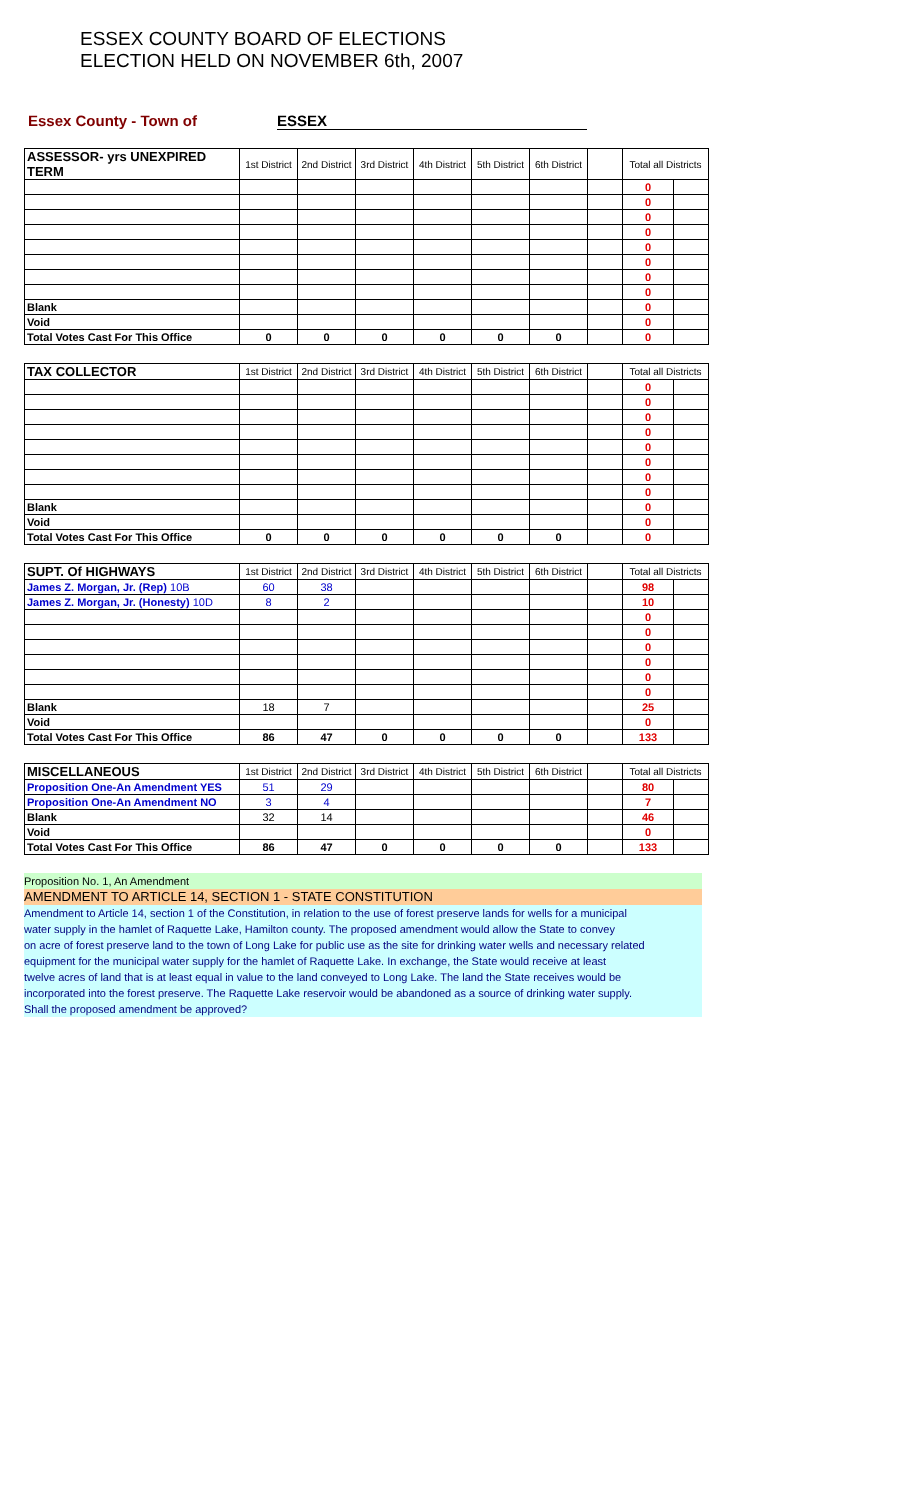ESSEX COUNTY BOARD OF ELECTIONS
ELECTION HELD ON NOVEMBER 6th, 2007
Essex County - Town of ESSEX
| ASSESSOR- yrs UNEXPIRED TERM | 1st District | 2nd District | 3rd District | 4th District | 5th District | 6th District | | Total all Districts | |
| --- | --- | --- | --- | --- | --- | --- | --- | --- | --- |
| | | | | | | | | 0 | |
| | | | | | | | | 0 | |
| | | | | | | | | 0 | |
| | | | | | | | | 0 | |
| | | | | | | | | 0 | |
| | | | | | | | | 0 | |
| | | | | | | | | 0 | |
| | | | | | | | | 0 | |
| Blank | | | | | | | | 0 | |
| Void | | | | | | | | 0 | |
| Total Votes Cast For This Office | 0 | 0 | 0 | 0 | 0 | 0 | | 0 | |
| TAX COLLECTOR | 1st District | 2nd District | 3rd District | 4th District | 5th District | 6th District | | Total all Districts | |
| --- | --- | --- | --- | --- | --- | --- | --- | --- | --- |
| | | | | | | | | 0 | |
| | | | | | | | | 0 | |
| | | | | | | | | 0 | |
| | | | | | | | | 0 | |
| | | | | | | | | 0 | |
| | | | | | | | | 0 | |
| | | | | | | | | 0 | |
| | | | | | | | | 0 | |
| Blank | | | | | | | | 0 | |
| Void | | | | | | | | 0 | |
| Total Votes Cast For This Office | 0 | 0 | 0 | 0 | 0 | 0 | | 0 | |
| SUPT. Of HIGHWAYS | 1st District | 2nd District | 3rd District | 4th District | 5th District | 6th District | | Total all Districts | |
| --- | --- | --- | --- | --- | --- | --- | --- | --- | --- |
| James Z. Morgan, Jr. (Rep) 10B | 60 | 38 | | | | | | 98 | |
| James Z. Morgan, Jr. (Honesty) 10D | 8 | 2 | | | | | | 10 | |
| | | | | | | | | 0 | |
| | | | | | | | | 0 | |
| | | | | | | | | 0 | |
| | | | | | | | | 0 | |
| | | | | | | | | 0 | |
| | | | | | | | | 0 | |
| Blank | 18 | 7 | | | | | | 25 | |
| Void | | | | | | | | 0 | |
| Total Votes Cast For This Office | 86 | 47 | 0 | 0 | 0 | 0 | | 133 | |
| MISCELLANEOUS | 1st District | 2nd District | 3rd District | 4th District | 5th District | 6th District | | Total all Districts | |
| --- | --- | --- | --- | --- | --- | --- | --- | --- | --- |
| Proposition One-An Amendment YES | 51 | 29 | | | | | | 80 | |
| Proposition One-An Amendment NO | 3 | 4 | | | | | | 7 | |
| Blank | 32 | 14 | | | | | | 46 | |
| Void | | | | | | | | 0 | |
| Total Votes Cast For This Office | 86 | 47 | 0 | 0 | 0 | 0 | | 133 | |
Proposition No. 1, An Amendment
AMENDMENT TO ARTICLE 14, SECTION 1 - STATE CONSTITUTION
Amendment to Article 14, section 1 of the Constitution, in relation to the use of forest preserve lands for wells for a municipal
water supply in the hamlet of Raquette Lake, Hamilton county. The proposed amendment would allow the State to convey
on acre of forest preserve land to the town of Long Lake for public use as the site for drinking water wells and necessary related
equipment for the municipal water supply for the hamlet of Raquette Lake. In exchange, the State would receive at least
twelve acres of land that is at least equal in value to the land conveyed to Long Lake. The land the State receives would be
incorporated into the forest preserve. The Raquette Lake reservoir would be abandoned as a source of drinking water supply.
Shall the proposed amendment be approved?